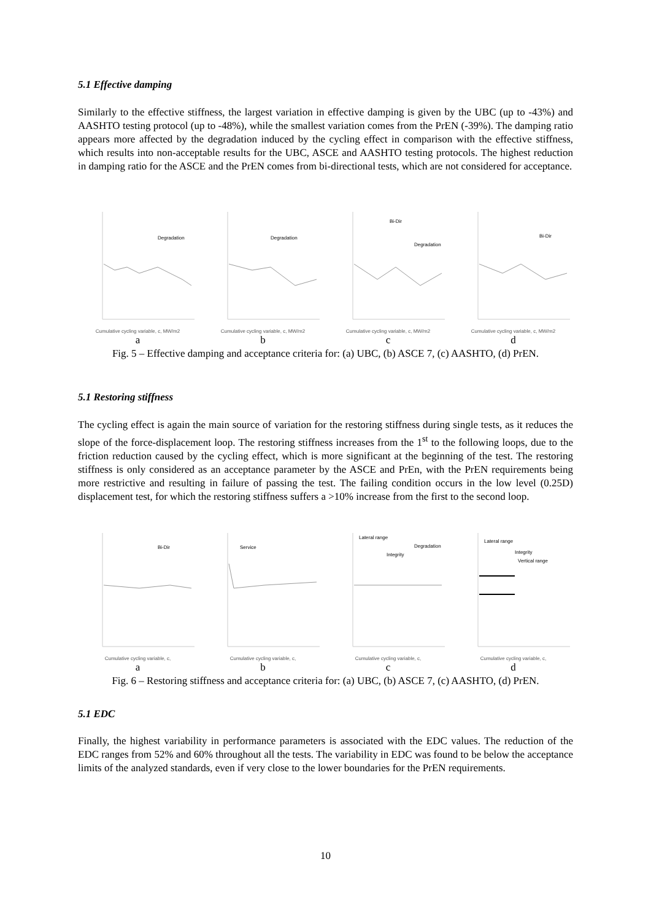5.1 Effective damping
Similarly to the effective stiffness, the largest variation in effective damping is given by the UBC (up to -43%) and AASHTO testing protocol (up to -48%), while the smallest variation comes from the PrEN (-39%). The damping ratio appears more affected by the degradation induced by the cycling effect in comparison with the effective stiffness, which results into non-acceptable results for the UBC, ASCE and AASHTO testing protocols. The highest reduction in damping ratio for the ASCE and the PrEN comes from bi-directional tests, which are not considered for acceptance.
Degradation
Cumulative cycling variable, c, MW/m2
a
Degradation
Cumulative cycling variable, c, MW/m2
b
Bi-Dir
Degradation
Cumulative cycling variable, c, MW/m2
c
Bi-Dir
Cumulative cycling variable, c, MW/m2
d
Fig. 5 – Effective damping and acceptance criteria for: (a) UBC, (b) ASCE 7, (c) AASHTO, (d) PrEN.
5.1 Restoring stiffness
The cycling effect is again the main source of variation for the restoring stiffness during single tests, as it reduces the slope of the force-displacement loop. The restoring stiffness increases from the 1<sup>st</sup> to the following loops, due to the friction reduction caused by the cycling effect, which is more significant at the beginning of the test. The restoring stiffness is only considered as an acceptance parameter by the ASCE and PrEn, with the PrEN requirements being more restrictive and resulting in failure of passing the test. The failing condition occurs in the low level (0.25D) displacement test, for which the restoring stiffness suffers a >10% increase from the first to the second loop.
Bi-Dir
Cumulative cycling variable, c,
a
Service
Cumulative cycling variable, c,
b
Lateral range
Degradation
Integrity
Cumulative cycling variable, c,
c
Lateral range
Integrity
Vertical range
Cumulative cycling variable, c,
d
Fig. 6 – Restoring stiffness and acceptance criteria for: (a) UBC, (b) ASCE 7, (c) AASHTO, (d) PrEN.
5.1 EDC
Finally, the highest variability in performance parameters is associated with the EDC values. The reduction of the EDC ranges from 52% and 60% throughout all the tests. The variability in EDC was found to be below the acceptance limits of the analyzed standards, even if very close to the lower boundaries for the PrEN requirements.
10